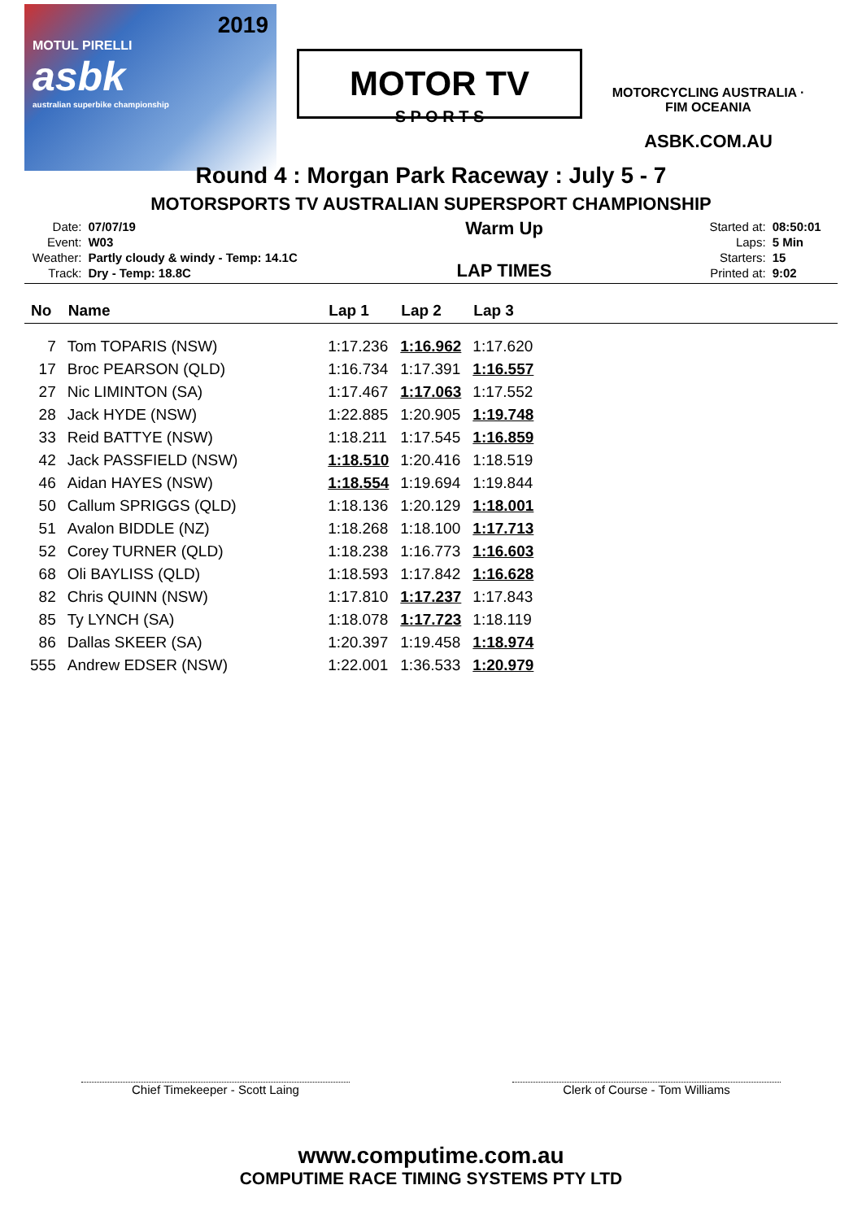2019
MOTUL PIRELLI
asbk
australian superbike championship
MOTOR TV
S P O R T S
MOTORCYCLING AUSTRALIA · FIM OCEANIA
ASBK.COM.AU
Round 4 : Morgan Park Raceway : July 5 - 7
MOTORSPORTS TV AUSTRALIAN SUPERSPORT CHAMPIONSHIP
| Date: | 07/07/19 |
| Event: | W03 |
| Weather: | Partly cloudy & windy - Temp: 14.1C |
| Track: | Dry - Temp: 18.8C |
Warm Up
LAP TIMES
| Started at: | 08:50:01 |
| Laps: | 5 Min |
| Starters: | 15 |
| Printed at: | 9:02 |
| No | Name | Lap 1 | Lap 2 | Lap 3 | |
| --- | --- | --- | --- | --- | --- |
| 7 | Tom TOPARIS (NSW) | 1:17.236 | 1:16.962 | 1:17.620 | |
| 17 | Broc PEARSON (QLD) | 1:16.734 | 1:17.391 | 1:16.557 | |
| 27 | Nic LIMINTON (SA) | 1:17.467 | 1:17.063 | 1:17.552 | |
| 28 | Jack HYDE (NSW) | 1:22.885 | 1:20.905 | 1:19.748 | |
| 33 | Reid BATTYE (NSW) | 1:18.211 | 1:17.545 | 1:16.859 | |
| 42 | Jack PASSFIELD (NSW) | 1:18.510 | 1:20.416 | 1:18.519 | |
| 46 | Aidan HAYES (NSW) | 1:18.554 | 1:19.694 | 1:19.844 | |
| 50 | Callum SPRIGGS (QLD) | 1:18.136 | 1:20.129 | 1:18.001 | |
| 51 | Avalon BIDDLE (NZ) | 1:18.268 | 1:18.100 | 1:17.713 | |
| 52 | Corey TURNER (QLD) | 1:18.238 | 1:16.773 | 1:16.603 | |
| 68 | Oli BAYLISS (QLD) | 1:18.593 | 1:17.842 | 1:16.628 | |
| 82 | Chris QUINN (NSW) | 1:17.810 | 1:17.237 | 1:17.843 | |
| 85 | Ty LYNCH (SA) | 1:18.078 | 1:17.723 | 1:18.119 | |
| 86 | Dallas SKEER (SA) | 1:20.397 | 1:19.458 | 1:18.974 | |
| 555 | Andrew EDSER (NSW) | 1:22.001 | 1:36.533 | 1:20.979 | |
Chief Timekeeper - Scott Laing Clerk of Course - Tom Williams
www.computime.com.au
COMPUTIME RACE TIMING SYSTEMS PTY LTD